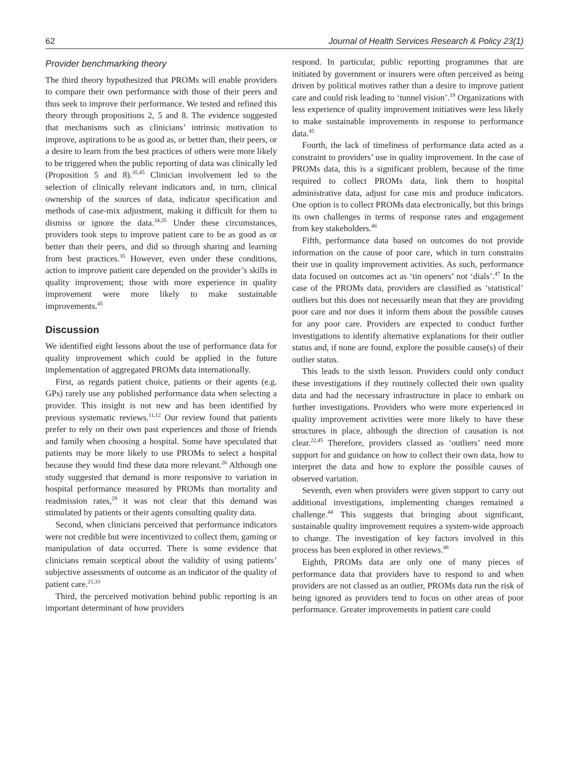62 Journal of Health Services Research & Policy 23(1)
Provider benchmarking theory
The third theory hypothesized that PROMs will enable providers to compare their own performance with those of their peers and thus seek to improve their performance. We tested and refined this theory through propositions 2, 5 and 8. The evidence suggested that mechanisms such as clinicians’ intrinsic motivation to improve, aspirations to be as good as, or better than, their peers, or a desire to learn from the best practices of others were more likely to be triggered when the public reporting of data was clinically led (Proposition 5 and 8).<sup>35,45</sup> Clinician involvement led to the selection of clinically relevant indicators and, in turn, clinical ownership of the sources of data, indicator specification and methods of case-mix adjustment, making it difficult for them to dismiss or ignore the data.<sup>34,35</sup> Under these circumstances, providers took steps to improve patient care to be as good as or better than their peers, and did so through sharing and learning from best practices.<sup>35</sup> However, even under these conditions, action to improve patient care depended on the provider’s skills in quality improvement; those with more experience in quality improvement were more likely to make sustainable improvements.<sup>45</sup>
Discussion
We identified eight lessons about the use of performance data for quality improvement which could be applied in the future implementation of aggregated PROMs data internationally.
First, as regards patient choice, patients or their agents (e.g. GPs) rarely use any published performance data when selecting a provider. This insight is not new and has been identified by previous systematic reviews.<sup>11,12</sup> Our review found that patients prefer to rely on their own past experiences and those of friends and family when choosing a hospital. Some have speculated that patients may be more likely to use PROMs to select a hospital because they would find these data more relevant.<sup>26</sup> Although one study suggested that demand is more responsive to variation in hospital performance measured by PROMs than mortality and readmission rates,<sup>29</sup> it was not clear that this demand was stimulated by patients or their agents consulting quality data.
Second, when clinicians perceived that performance indicators were not credible but were incentivized to collect them, gaming or manipulation of data occurred. There is some evidence that clinicians remain sceptical about the validity of using patients’ subjective assessments of outcome as an indicator of the quality of patient care.<sup>21,33</sup>
Third, the perceived motivation behind public reporting is an important determinant of how providers
respond. In particular, public reporting programmes that are initiated by government or insurers were often perceived as being driven by political motives rather than a desire to improve patient care and could risk leading to ‘tunnel vision’.<sup>19</sup> Organizations with less experience of quality improvement initiatives were less likely to make sustainable improvements in response to performance data.<sup>45</sup>
Fourth, the lack of timeliness of performance data acted as a constraint to providers’ use in quality improvement. In the case of PROMs data, this is a significant problem, because of the time required to collect PROMs data, link them to hospital administrative data, adjust for case mix and produce indicators. One option is to collect PROMs data electronically, but this brings its own challenges in terms of response rates and engagement from key stakeholders.<sup>46</sup>
Fifth, performance data based on outcomes do not provide information on the cause of poor care, which in turn constrains their use in quality improvement activities. As such, performance data focused on outcomes act as ‘tin openers’ not ‘dials’.<sup>47</sup> In the case of the PROMs data, providers are classified as ‘statistical’ outliers but this does not necessarily mean that they are providing poor care and nor does it inform them about the possible causes for any poor care. Providers are expected to conduct further investigations to identify alternative explanations for their outlier status and, if none are found, explore the possible cause(s) of their outlier status.
This leads to the sixth lesson. Providers could only conduct these investigations if they routinely collected their own quality data and had the necessary infrastructure in place to embark on further investigations. Providers who were more experienced in quality improvement activities were more likely to have these structures in place, although the direction of causation is not clear.<sup>22,45</sup> Therefore, providers classed as ‘outliers’ need more support for and guidance on how to collect their own data, how to interpret the data and how to explore the possible causes of observed variation.
Seventh, even when providers were given support to carry out additional investigations, implementing changes remained a challenge.<sup>44</sup> This suggests that bringing about significant, sustainable quality improvement requires a system-wide approach to change. The investigation of key factors involved in this process has been explored in other reviews.<sup>48</sup>
Eighth, PROMs data are only one of many pieces of performance data that providers have to respond to and when providers are not classed as an outlier, PROMs data run the risk of being ignored as providers tend to focus on other areas of poor performance. Greater improvements in patient care could